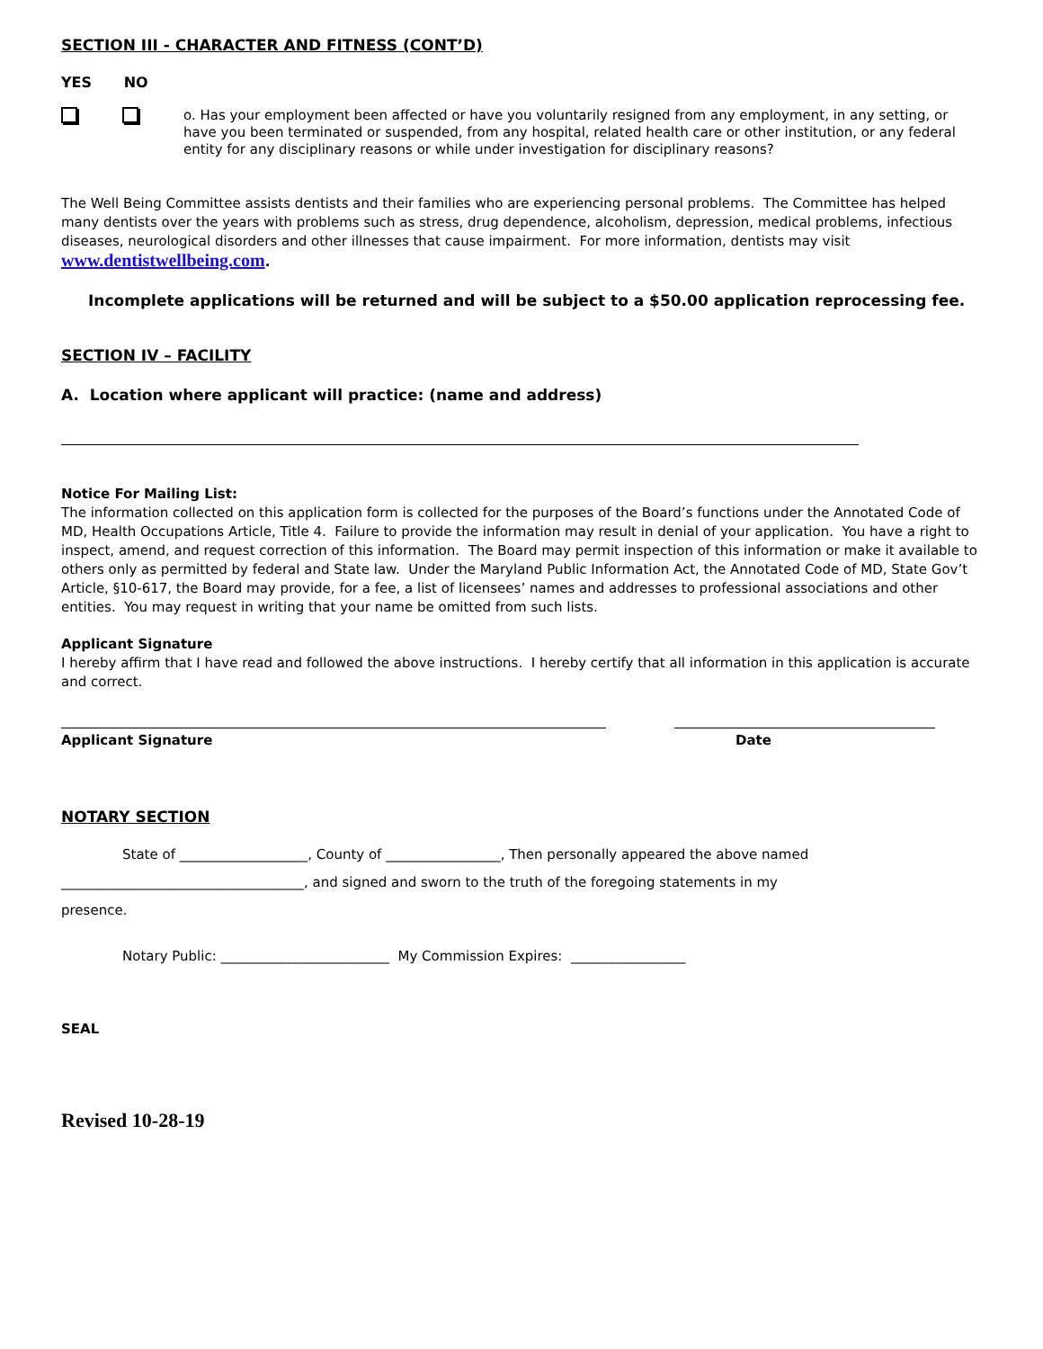SECTION III - CHARACTER AND FITNESS (CONT’D)
YES NO
o. Has your employment been affected or have you voluntarily resigned from any employment, in any setting, or have you been terminated or suspended, from any hospital, related health care or other institution, or any federal entity for any disciplinary reasons or while under investigation for disciplinary reasons?
The Well Being Committee assists dentists and their families who are experiencing personal problems. The Committee has helped many dentists over the years with problems such as stress, drug dependence, alcoholism, depression, medical problems, infectious diseases, neurological disorders and other illnesses that cause impairment. For more information, dentists may visit
www.dentistwellbeing.com.
Incomplete applications will be returned and will be subject to a $50.00 application reprocessing fee.
SECTION IV – FACILITY
A. Location where applicant will practice: (name and address)
Notice For Mailing List:
The information collected on this application form is collected for the purposes of the Board’s functions under the Annotated Code of MD, Health Occupations Article, Title 4. Failure to provide the information may result in denial of your application. You have a right to inspect, amend, and request correction of this information. The Board may permit inspection of this information or make it available to others only as permitted by federal and State law. Under the Maryland Public Information Act, the Annotated Code of MD, State Gov’t Article, §10-617, the Board may provide, for a fee, a list of licensees’ names and addresses to professional associations and other entities. You may request in writing that your name be omitted from such lists.
Applicant Signature
I hereby affirm that I have read and followed the above instructions. I hereby certify that all information in this application is accurate and correct.
Applicant Signature Date
NOTARY SECTION
State of ___________________, County of _________________, Then personally appeared the above named
____________________________________, and signed and sworn to the truth of the foregoing statements in my
presence.
Notary Public: _________________________ My Commission Expires: _________________
SEAL
Revised 10-28-19